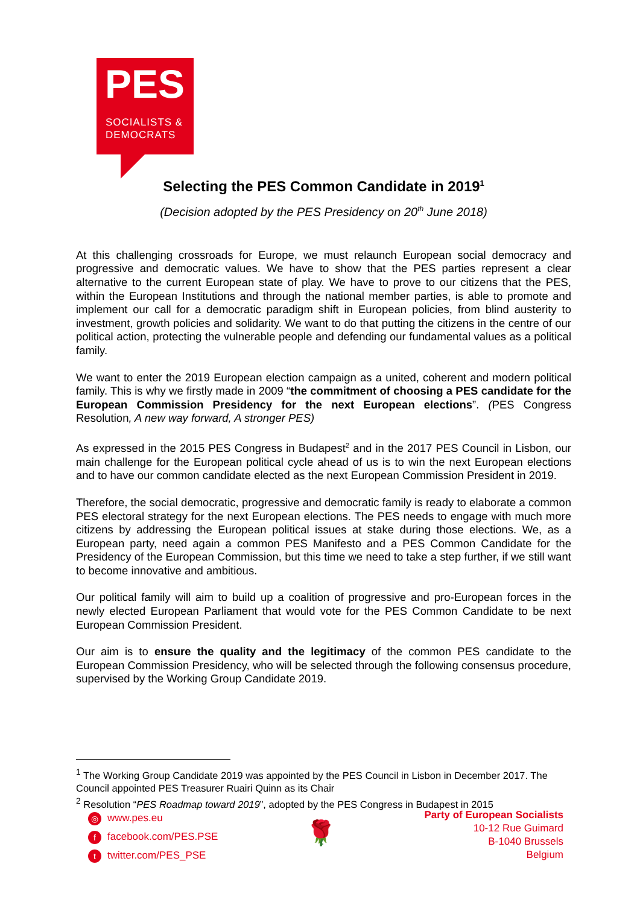PES
SOCIALISTS &
DEMOCRATS
Selecting the PES Common Candidate in 2019<sup>1</sup>
(Decision adopted by the PES Presidency on 20<sup>th</sup> June 2018)
At this challenging crossroads for Europe, we must relaunch European social democracy and progressive and democratic values. We have to show that the PES parties represent a clear alternative to the current European state of play. We have to prove to our citizens that the PES, within the European Institutions and through the national member parties, is able to promote and implement our call for a democratic paradigm shift in European policies, from blind austerity to investment, growth policies and solidarity. We want to do that putting the citizens in the centre of our political action, protecting the vulnerable people and defending our fundamental values as a political family.
We want to enter the 2019 European election campaign as a united, coherent and modern political family. This is why we firstly made in 2009 “the commitment of choosing a PES candidate for the European Commission Presidency for the next European elections”. (PES Congress Resolution, A new way forward, A stronger PES)
As expressed in the 2015 PES Congress in Budapest<sup>2</sup> and in the 2017 PES Council in Lisbon, our main challenge for the European political cycle ahead of us is to win the next European elections and to have our common candidate elected as the next European Commission President in 2019.
Therefore, the social democratic, progressive and democratic family is ready to elaborate a common PES electoral strategy for the next European elections. The PES needs to engage with much more citizens by addressing the European political issues at stake during those elections. We, as a European party, need again a common PES Manifesto and a PES Common Candidate for the Presidency of the European Commission, but this time we need to take a step further, if we still want to become innovative and ambitious.
Our political family will aim to build up a coalition of progressive and pro-European forces in the newly elected European Parliament that would vote for the PES Common Candidate to be next European Commission President.
Our aim is to ensure the quality and the legitimacy of the common PES candidate to the European Commission Presidency, who will be selected through the following consensus procedure, supervised by the Working Group Candidate 2019.
<sup>1</sup> The Working Group Candidate 2019 was appointed by the PES Council in Lisbon in December 2017. The Council appointed PES Treasurer Ruairi Quinn as its Chair
<sup>2</sup> Resolution “PES Roadmap toward 2019”, adopted by the PES Congress in Budapest in 2015
◎ www.pes.eu
ffacebook.com/PES.PSE
ttwitter.com/PES_PSE
🌹
Party of European Socialists
10-12 Rue Guimard
B-1040 Brussels
Belgium